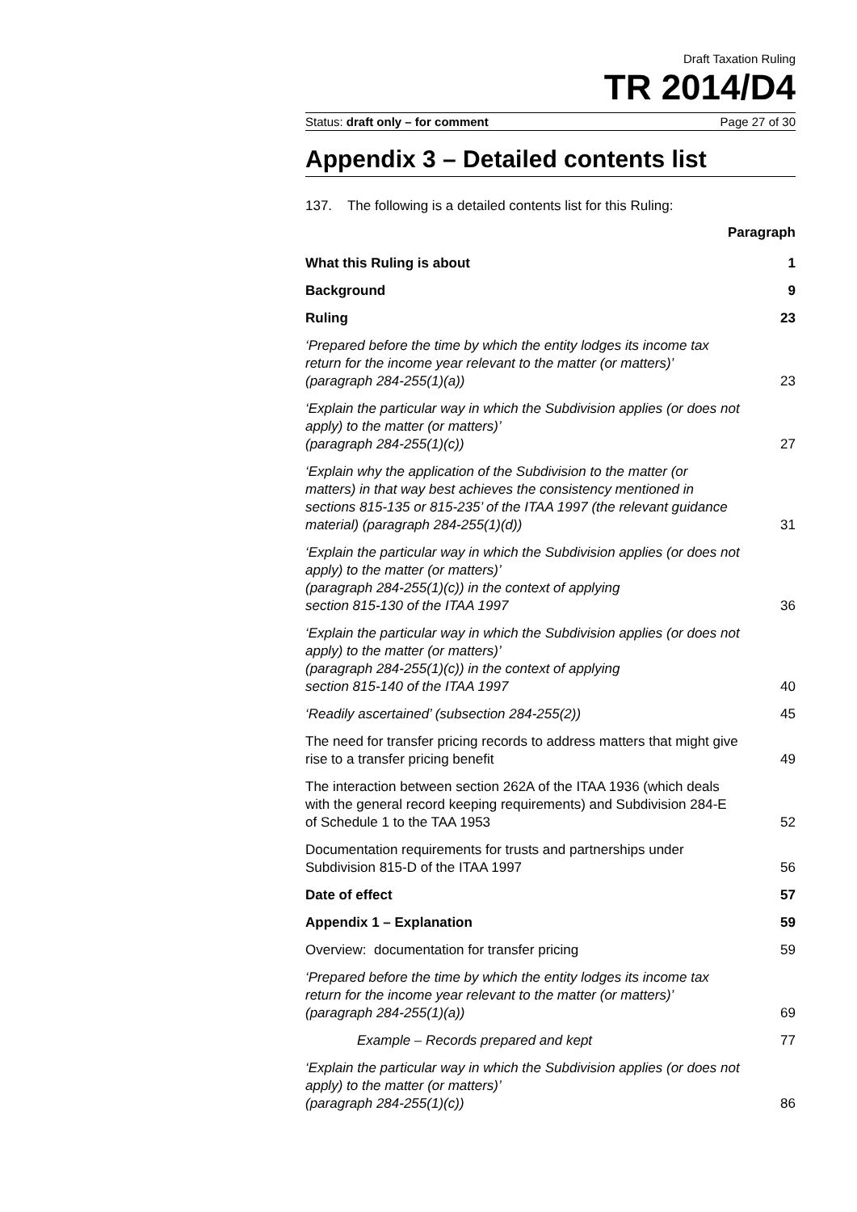Draft Taxation Ruling
TR 2014/D4
Status: draft only – for comment Page 27 of 30
Appendix 3 – Detailed contents list
137. The following is a detailed contents list for this Ruling:
Paragraph
What this Ruling is about 1
Background 9
Ruling 23
‘Prepared before the time by which the entity lodges its income tax return for the income year relevant to the matter (or matters)’ (paragraph 284-255(1)(a)) 23
‘Explain the particular way in which the Subdivision applies (or does not apply) to the matter (or matters)’
(paragraph 284-255(1)(c)) 27
‘Explain why the application of the Subdivision to the matter (or matters) in that way best achieves the consistency mentioned in sections 815-135 or 815-235’ of the ITAA 1997 (the relevant guidance material) (paragraph 284-255(1)(d)) 31
‘Explain the particular way in which the Subdivision applies (or does not apply) to the matter (or matters)’
(paragraph 284-255(1)(c)) in the context of applying
section 815-130 of the ITAA 1997 36
‘Explain the particular way in which the Subdivision applies (or does not apply) to the matter (or matters)’
(paragraph 284-255(1)(c)) in the context of applying
section 815-140 of the ITAA 1997 40
‘Readily ascertained’ (subsection 284-255(2)) 45
The need for transfer pricing records to address matters that might give rise to a transfer pricing benefit 49
The interaction between section 262A of the ITAA 1936 (which deals with the general record keeping requirements) and Subdivision 284-E of Schedule 1 to the TAA 1953 52
Documentation requirements for trusts and partnerships under Subdivision 815-D of the ITAA 1997 56
Date of effect 57
Appendix 1 – Explanation 59
Overview: documentation for transfer pricing 59
‘Prepared before the time by which the entity lodges its income tax return for the income year relevant to the matter (or matters)’ (paragraph 284-255(1)(a)) 69
Example – Records prepared and kept 77
‘Explain the particular way in which the Subdivision applies (or does not apply) to the matter (or matters)’
(paragraph 284-255(1)(c)) 86